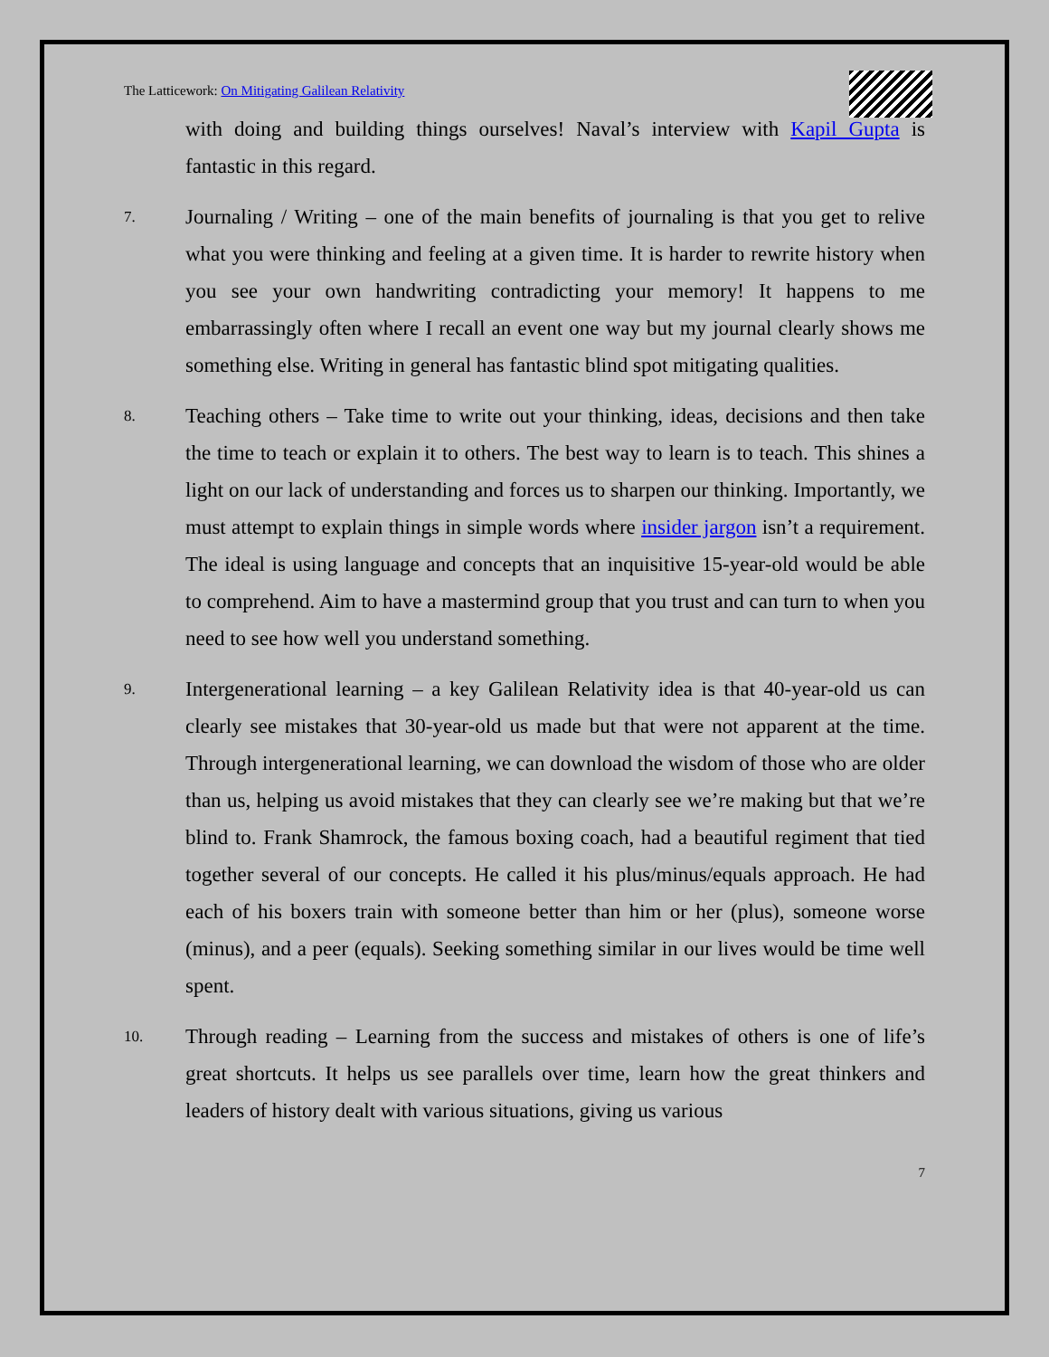The Latticework: On Mitigating Galilean Relativity
with doing and building things ourselves! Naval’s interview with Kapil Gupta is fantastic in this regard.
7.
Journaling / Writing – one of the main benefits of journaling is that you get to relive what you were thinking and feeling at a given time. It is harder to rewrite history when you see your own handwriting contradicting your memory! It happens to me embarrassingly often where I recall an event one way but my journal clearly shows me something else. Writing in general has fantastic blind spot mitigating qualities.
8.
Teaching others – Take time to write out your thinking, ideas, decisions and then take the time to teach or explain it to others. The best way to learn is to teach. This shines a light on our lack of understanding and forces us to sharpen our thinking. Importantly, we must attempt to explain things in simple words where insider jargon isn’t a requirement. The ideal is using language and concepts that an inquisitive 15-year-old would be able to comprehend. Aim to have a mastermind group that you trust and can turn to when you need to see how well you understand something.
9.
Intergenerational learning – a key Galilean Relativity idea is that 40-year-old us can clearly see mistakes that 30-year-old us made but that were not apparent at the time. Through intergenerational learning, we can download the wisdom of those who are older than us, helping us avoid mistakes that they can clearly see we’re making but that we’re blind to. Frank Shamrock, the famous boxing coach, had a beautiful regiment that tied together several of our concepts. He called it his plus/minus/equals approach. He had each of his boxers train with someone better than him or her (plus), someone worse (minus), and a peer (equals). Seeking something similar in our lives would be time well spent.
10.
Through reading – Learning from the success and mistakes of others is one of life’s great shortcuts. It helps us see parallels over time, learn how the great thinkers and leaders of history dealt with various situations, giving us various
7